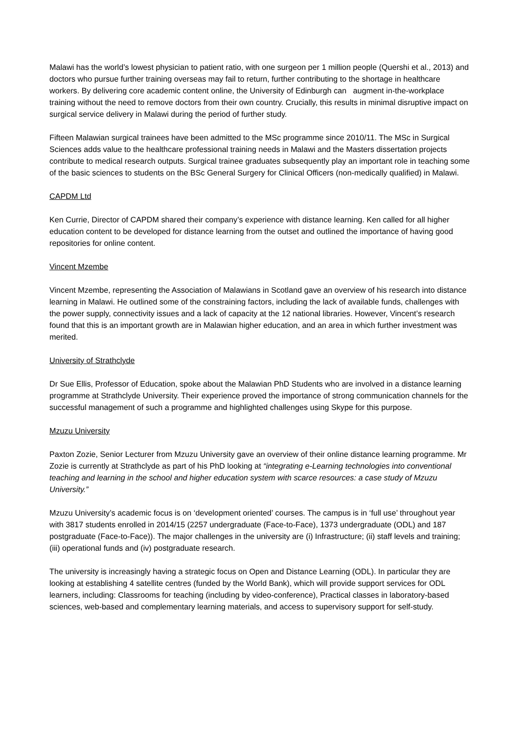Malawi has the world’s lowest physician to patient ratio, with one surgeon per 1 million people (Quershi et al., 2013) and doctors who pursue further training overseas may fail to return, further contributing to the shortage in healthcare workers. By delivering core academic content online, the University of Edinburgh can augment in-the-workplace training without the need to remove doctors from their own country. Crucially, this results in minimal disruptive impact on surgical service delivery in Malawi during the period of further study.
Fifteen Malawian surgical trainees have been admitted to the MSc programme since 2010/11. The MSc in Surgical Sciences adds value to the healthcare professional training needs in Malawi and the Masters dissertation projects contribute to medical research outputs. Surgical trainee graduates subsequently play an important role in teaching some of the basic sciences to students on the BSc General Surgery for Clinical Officers (non-medically qualified) in Malawi.
CAPDM Ltd
Ken Currie, Director of CAPDM shared their company’s experience with distance learning. Ken called for all higher education content to be developed for distance learning from the outset and outlined the importance of having good repositories for online content.
Vincent Mzembe
Vincent Mzembe, representing the Association of Malawians in Scotland gave an overview of his research into distance learning in Malawi. He outlined some of the constraining factors, including the lack of available funds, challenges with the power supply, connectivity issues and a lack of capacity at the 12 national libraries. However, Vincent’s research found that this is an important growth are in Malawian higher education, and an area in which further investment was merited.
University of Strathclyde
Dr Sue Ellis, Professor of Education, spoke about the Malawian PhD Students who are involved in a distance learning programme at Strathclyde University. Their experience proved the importance of strong communication channels for the successful management of such a programme and highlighted challenges using Skype for this purpose.
Mzuzu University
Paxton Zozie, Senior Lecturer from Mzuzu University gave an overview of their online distance learning programme. Mr Zozie is currently at Strathclyde as part of his PhD looking at “integrating e-Learning technologies into conventional teaching and learning in the school and higher education system with scarce resources: a case study of Mzuzu University.”
Mzuzu University’s academic focus is on ‘development oriented’ courses. The campus is in ‘full use’ throughout year with 3817 students enrolled in 2014/15 (2257 undergraduate (Face-to-Face), 1373 undergraduate (ODL) and 187 postgraduate (Face-to-Face)). The major challenges in the university are (i) Infrastructure; (ii) staff levels and training; (iii) operational funds and (iv) postgraduate research.
The university is increasingly having a strategic focus on Open and Distance Learning (ODL). In particular they are looking at establishing 4 satellite centres (funded by the World Bank), which will provide support services for ODL learners, including: Classrooms for teaching (including by video-conference), Practical classes in laboratory-based sciences, web-based and complementary learning materials, and access to supervisory support for self-study.